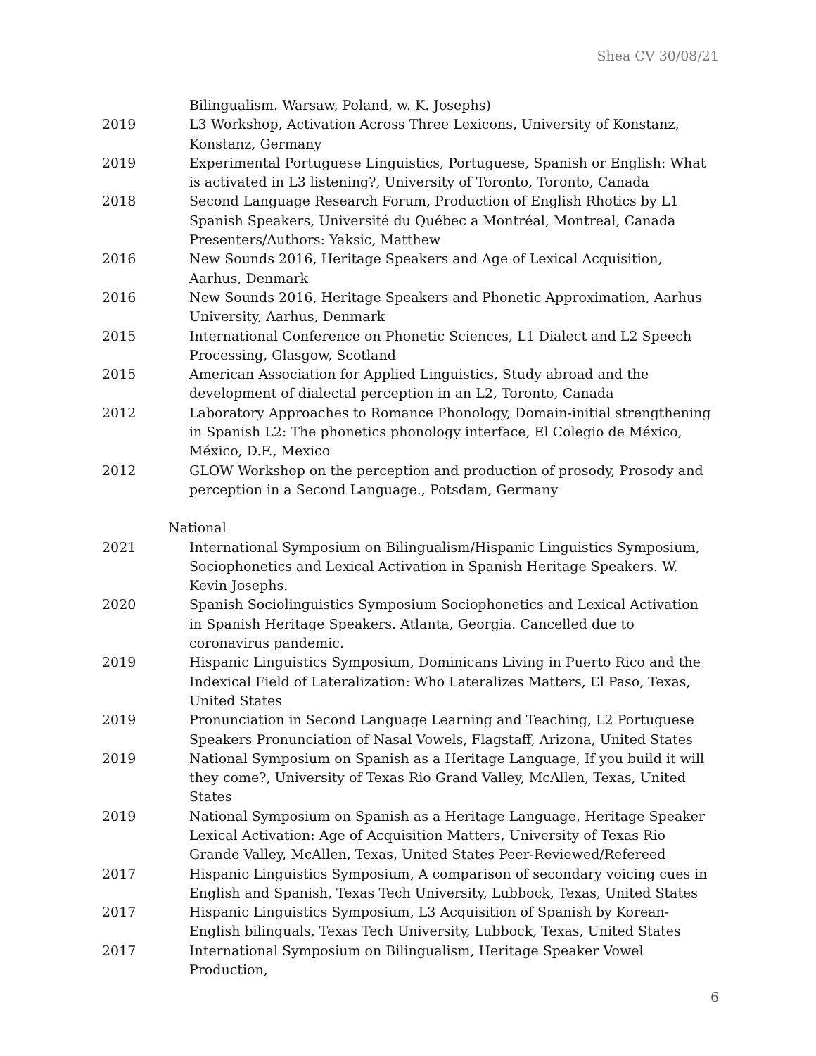Shea CV 30/08/21
Bilingualism. Warsaw, Poland, w. K. Josephs)
2019 L3 Workshop, Activation Across Three Lexicons, University of Konstanz, Konstanz, Germany
2019 Experimental Portuguese Linguistics, Portuguese, Spanish or English: What is activated in L3 listening?, University of Toronto, Toronto, Canada
2018 Second Language Research Forum, Production of English Rhotics by L1 Spanish Speakers, Université du Québec a Montréal, Montreal, Canada Presenters/Authors: Yaksic, Matthew
2016 New Sounds 2016, Heritage Speakers and Age of Lexical Acquisition, Aarhus, Denmark
2016 New Sounds 2016, Heritage Speakers and Phonetic Approximation, Aarhus University, Aarhus, Denmark
2015 International Conference on Phonetic Sciences, L1 Dialect and L2 Speech Processing, Glasgow, Scotland
2015 American Association for Applied Linguistics, Study abroad and the development of dialectal perception in an L2, Toronto, Canada
2012 Laboratory Approaches to Romance Phonology, Domain-initial strengthening in Spanish L2: The phonetics phonology interface, El Colegio de México, México, D.F., Mexico
2012 GLOW Workshop on the perception and production of prosody, Prosody and perception in a Second Language., Potsdam, Germany
National
2021 International Symposium on Bilingualism/Hispanic Linguistics Symposium, Sociophonetics and Lexical Activation in Spanish Heritage Speakers. W. Kevin Josephs.
2020 Spanish Sociolinguistics Symposium Sociophonetics and Lexical Activation in Spanish Heritage Speakers. Atlanta, Georgia. Cancelled due to coronavirus pandemic.
2019 Hispanic Linguistics Symposium, Dominicans Living in Puerto Rico and the Indexical Field of Lateralization: Who Lateralizes Matters, El Paso, Texas, United States
2019 Pronunciation in Second Language Learning and Teaching, L2 Portuguese Speakers Pronunciation of Nasal Vowels, Flagstaff, Arizona, United States
2019 National Symposium on Spanish as a Heritage Language, If you build it will they come?, University of Texas Rio Grand Valley, McAllen, Texas, United States
2019 National Symposium on Spanish as a Heritage Language, Heritage Speaker Lexical Activation: Age of Acquisition Matters, University of Texas Rio Grande Valley, McAllen, Texas, United States Peer-Reviewed/Refereed
2017 Hispanic Linguistics Symposium, A comparison of secondary voicing cues in English and Spanish, Texas Tech University, Lubbock, Texas, United States
2017 Hispanic Linguistics Symposium, L3 Acquisition of Spanish by Korean-English bilinguals, Texas Tech University, Lubbock, Texas, United States
2017 International Symposium on Bilingualism, Heritage Speaker Vowel Production,
6